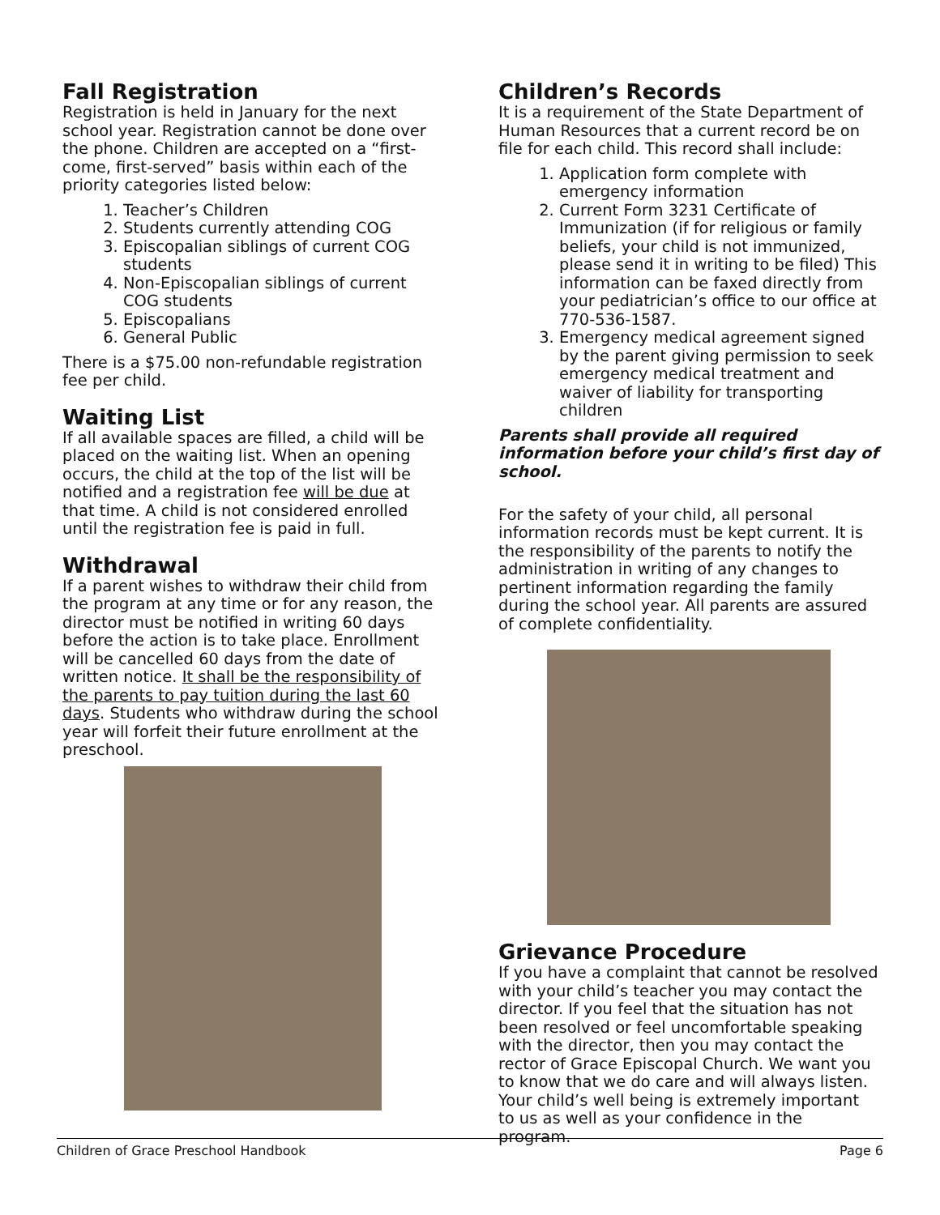Fall Registration
Registration is held in January for the next school year. Registration cannot be done over the phone. Children are accepted on a “first-come, first-served” basis within each of the priority categories listed below:
1. Teacher’s Children
2. Students currently attending COG
3. Episcopalian siblings of current COG students
4. Non-Episcopalian siblings of current COG students
5. Episcopalians
6. General Public
There is a $75.00 non-refundable registration fee per child.
Waiting List
If all available spaces are filled, a child will be placed on the waiting list. When an opening occurs, the child at the top of the list will be notified and a registration fee will be due at that time. A child is not considered enrolled until the registration fee is paid in full.
Withdrawal
If a parent wishes to withdraw their child from the program at any time or for any reason, the director must be notified in writing 60 days before the action is to take place. Enrollment will be cancelled 60 days from the date of written notice. It shall be the responsibility of the parents to pay tuition during the last 60 days. Students who withdraw during the school year will forfeit their future enrollment at the preschool.
Children’s Records
It is a requirement of the State Department of Human Resources that a current record be on file for each child. This record shall include:
1. Application form complete with emergency information
2. Current Form 3231 Certificate of Immunization (if for religious or family beliefs, your child is not immunized, please send it in writing to be filed) This information can be faxed directly from your pediatrician’s office to our office at 770-536-1587.
3. Emergency medical agreement signed by the parent giving permission to seek emergency medical treatment and waiver of liability for transporting children
Parents shall provide all required information before your child’s first day of school.
For the safety of your child, all personal information records must be kept current. It is the responsibility of the parents to notify the administration in writing of any changes to pertinent information regarding the family during the school year. All parents are assured of complete confidentiality.
Grievance Procedure
If you have a complaint that cannot be resolved with your child’s teacher you may contact the director. If you feel that the situation has not been resolved or feel uncomfortable speaking with the director, then you may contact the rector of Grace Episcopal Church. We want you to know that we do care and will always listen. Your child’s well being is extremely important to us as well as your confidence in the program.
Children of Grace Preschool Handbook Page 6